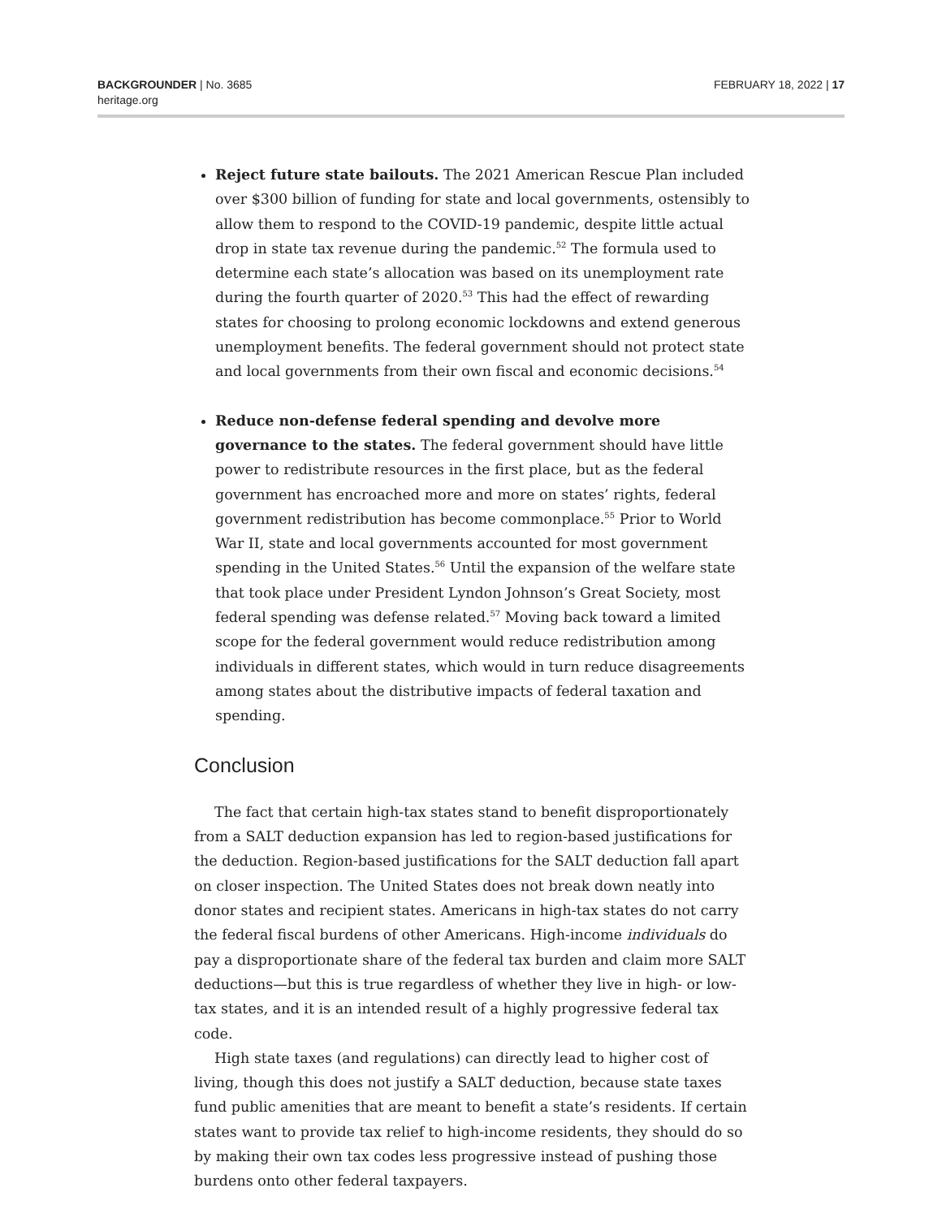BACKGROUNDER | No. 3685
heritage.org
FEBRUARY 18, 2022 | 17
Reject future state bailouts. The 2021 American Rescue Plan included over $300 billion of funding for state and local governments, ostensibly to allow them to respond to the COVID-19 pandemic, despite little actual drop in state tax revenue during the pandemic.<sup>52</sup> The formula used to determine each state’s allocation was based on its unemployment rate during the fourth quarter of 2020.<sup>53</sup> This had the effect of rewarding states for choosing to prolong economic lockdowns and extend generous unemployment benefits. The federal government should not protect state and local governments from their own fiscal and economic decisions.<sup>54</sup>
Reduce non-defense federal spending and devolve more governance to the states. The federal government should have little power to redistribute resources in the first place, but as the federal government has encroached more and more on states’ rights, federal government redistribution has become commonplace.<sup>55</sup> Prior to World War II, state and local governments accounted for most government spending in the United States.<sup>56</sup> Until the expansion of the welfare state that took place under President Lyndon Johnson’s Great Society, most federal spending was defense related.<sup>57</sup> Moving back toward a limited scope for the federal government would reduce redistribution among individuals in different states, which would in turn reduce disagreements among states about the distributive impacts of federal taxation and spending.
Conclusion
The fact that certain high-tax states stand to benefit disproportionately from a SALT deduction expansion has led to region-based justifications for the deduction. Region-based justifications for the SALT deduction fall apart on closer inspection. The United States does not break down neatly into donor states and recipient states. Americans in high-tax states do not carry the federal fiscal burdens of other Americans. High-income individuals do pay a disproportionate share of the federal tax burden and claim more SALT deductions—but this is true regardless of whether they live in high- or low-tax states, and it is an intended result of a highly progressive federal tax code.
High state taxes (and regulations) can directly lead to higher cost of living, though this does not justify a SALT deduction, because state taxes fund public amenities that are meant to benefit a state’s residents. If certain states want to provide tax relief to high-income residents, they should do so by making their own tax codes less progressive instead of pushing those burdens onto other federal taxpayers.